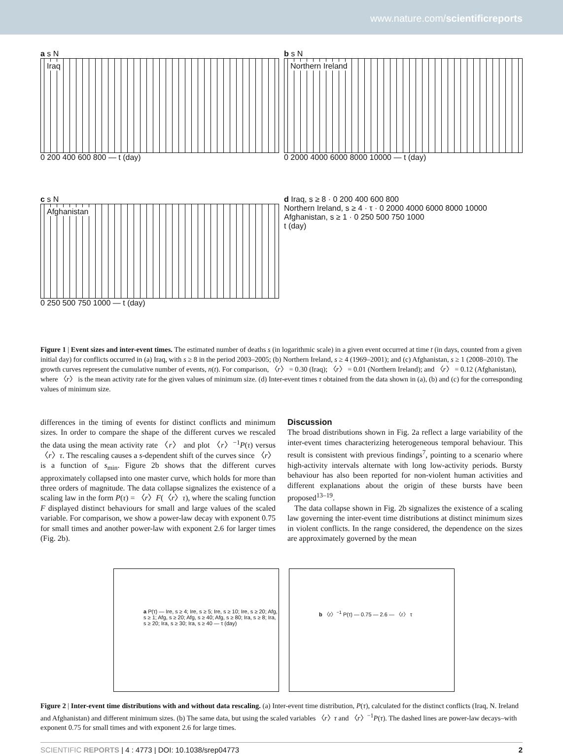www.nature.com/scientificreports
a s N
Iraq
0 200 400 600 800 — t (day)
b s N
Northern Ireland
0 2000 4000 6000 8000 10000 — t (day)
c s N
Afghanistan
0 250 500 750 1000 — t (day)
d Iraq, s ≥ 8 · 0 200 400 600 800
Northern Ireland, s ≥ 4 · τ · 0 2000 4000 6000 8000 10000
Afghanistan, s ≥ 1 · 0 250 500 750 1000
t (day)
Figure 1 | Event sizes and inter-event times. The estimated number of deaths s (in logarithmic scale) in a given event occurred at time t (in days, counted from a given initial day) for conflicts occurred in (a) Iraq, with s ≥ 8 in the period 2003–2005; (b) Northern Ireland, s ≥ 4 (1969–2001); and (c) Afghanistan, s ≥ 1 (2008–2010). The growth curves represent the cumulative number of events, n(t). For comparison, 〈r〉 = 0.30 (Iraq); 〈r〉 = 0.01 (Northern Ireland); and 〈r〉 = 0.12 (Afghanistan), where 〈r〉 is the mean activity rate for the given values of minimum size. (d) Inter-event times τ obtained from the data shown in (a), (b) and (c) for the corresponding values of minimum size.
differences in the timing of events for distinct conflicts and minimum sizes. In order to compare the shape of the different curves we rescaled the data using the mean activity rate 〈r〉 and plot 〈r〉<sup>−1</sup>P(τ) versus 〈r〉τ. The rescaling causes a s-dependent shift of the curves since 〈r〉 is a function of s<sub>min</sub>. Figure 2b shows that the different curves approximately collapsed into one master curve, which holds for more than three orders of magnitude. The data collapse signalizes the existence of a scaling law in the form P(τ) = 〈r〉F(〈r〉τ), where the scaling function F displayed distinct behaviours for small and large values of the scaled variable. For comparison, we show a power-law decay with exponent 0.75 for small times and another power-law with exponent 2.6 for larger times (Fig. 2b).
Discussion
The broad distributions shown in Fig. 2a reflect a large variability of the inter-event times characterizing heterogeneous temporal behaviour. This result is consistent with previous findings<sup>7</sup>, pointing to a scenario where high-activity intervals alternate with long low-activity periods. Bursty behaviour has also been reported for non-violent human activities and different explanations about the origin of these bursts have been proposed<sup>13–19</sup>.
The data collapse shown in Fig. 2b signalizes the existence of a scaling law governing the inter-event time distributions at distinct minimum sizes in violent conflicts. In the range considered, the dependence on the sizes are approximately governed by the mean
a P(τ) — Ire, s ≥ 4; Ire, s ≥ 5; Ire, s ≥ 10; Ire, s ≥ 20; Afg, s ≥ 1; Afg, s ≥ 20; Afg, s ≥ 40; Afg, s ≥ 80; Ira, s ≥ 8; Ira, s ≥ 20; Ira, s ≥ 30; Ira, s ≥ 40 — τ (day)
b 〈r〉<sup>−1</sup> P(τ) — 0.75 — 2.6 — 〈r〉 τ
Figure 2 | Inter-event time distributions with and without data rescaling. (a) Inter-event time distribution, P(τ), calculated for the distinct conflicts (Iraq, N. Ireland and Afghanistan) and different minimum sizes. (b) The same data, but using the scaled variables 〈r〉τ and 〈r〉<sup>−1</sup>P(τ). The dashed lines are power-law decays–with exponent 0.75 for small times and with exponent 2.6 for large times.
SCIENTIFIC REPORTS | 4 : 4773 | DOI: 10.1038/srep04773 2